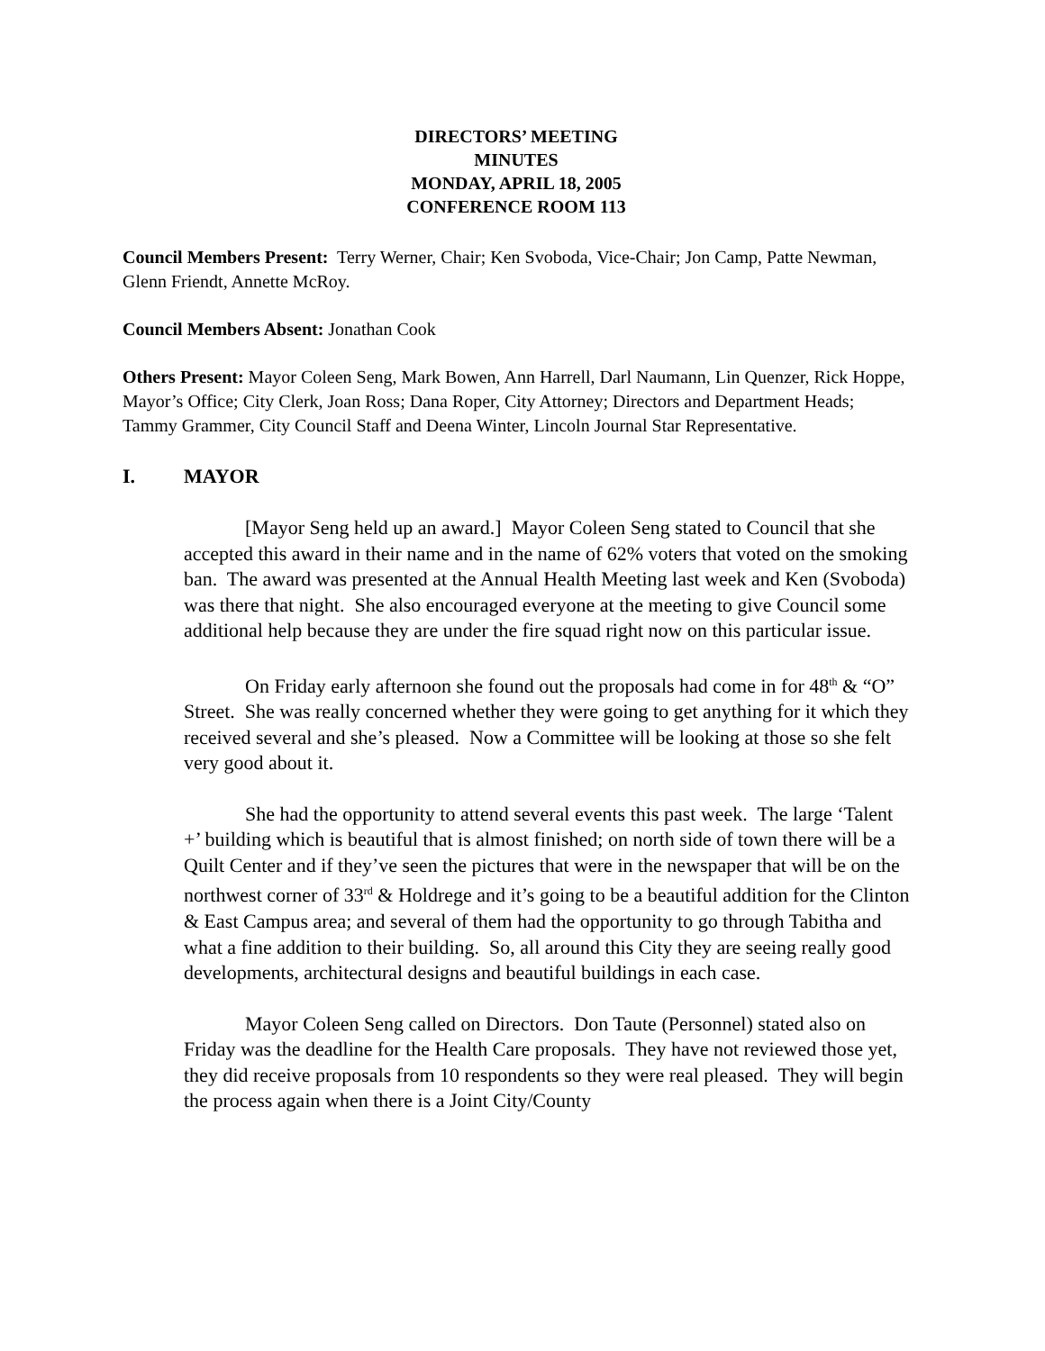DIRECTORS’ MEETING
MINUTES
MONDAY, APRIL 18, 2005
CONFERENCE ROOM 113
Council Members Present: Terry Werner, Chair; Ken Svoboda, Vice-Chair; Jon Camp, Patte Newman, Glenn Friendt, Annette McRoy.
Council Members Absent: Jonathan Cook
Others Present: Mayor Coleen Seng, Mark Bowen, Ann Harrell, Darl Naumann, Lin Quenzer, Rick Hoppe, Mayor’s Office; City Clerk, Joan Ross; Dana Roper, City Attorney; Directors and Department Heads; Tammy Grammer, City Council Staff and Deena Winter, Lincoln Journal Star Representative.
I. MAYOR
[Mayor Seng held up an award.] Mayor Coleen Seng stated to Council that she accepted this award in their name and in the name of 62% voters that voted on the smoking ban. The award was presented at the Annual Health Meeting last week and Ken (Svoboda) was there that night. She also encouraged everyone at the meeting to give Council some additional help because they are under the fire squad right now on this particular issue.
On Friday early afternoon she found out the proposals had come in for 48<sup>th</sup> & “O” Street. She was really concerned whether they were going to get anything for it which they received several and she’s pleased. Now a Committee will be looking at those so she felt very good about it.
She had the opportunity to attend several events this past week. The large ‘Talent +’ building which is beautiful that is almost finished; on north side of town there will be a Quilt Center and if they’ve seen the pictures that were in the newspaper that will be on the northwest corner of 33<sup>rd</sup> & Holdrege and it’s going to be a beautiful addition for the Clinton & East Campus area; and several of them had the opportunity to go through Tabitha and what a fine addition to their building. So, all around this City they are seeing really good developments, architectural designs and beautiful buildings in each case.
Mayor Coleen Seng called on Directors. Don Taute (Personnel) stated also on Friday was the deadline for the Health Care proposals. They have not reviewed those yet, they did receive proposals from 10 respondents so they were real pleased. They will begin the process again when there is a Joint City/County